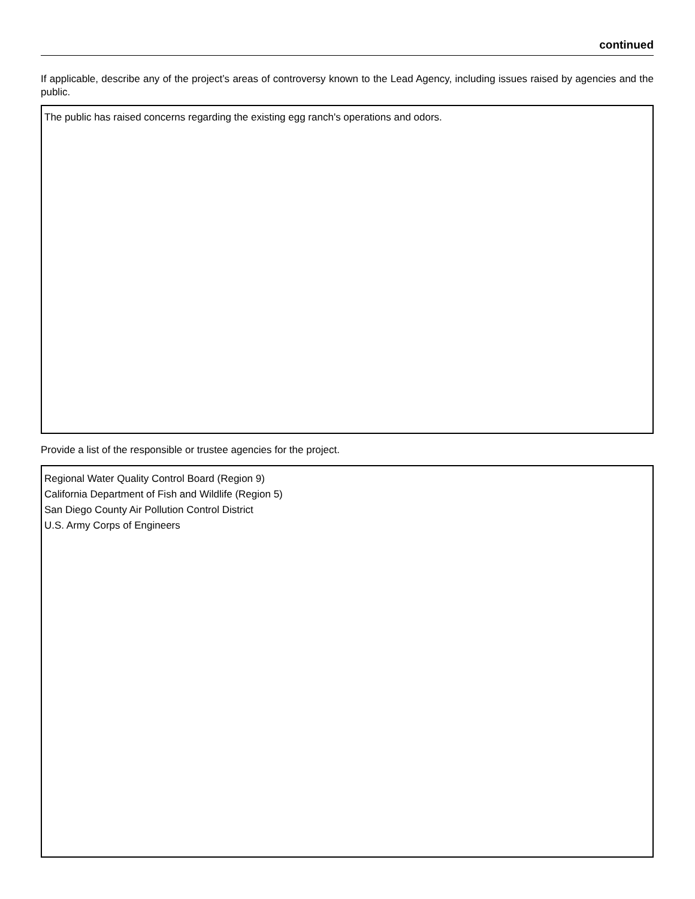continued
If applicable, describe any of the project’s areas of controversy known to the Lead Agency, including issues raised by agencies and the public.
The public has raised concerns regarding the existing egg ranch's operations and odors.
Provide a list of the responsible or trustee agencies for the project.
Regional Water Quality Control Board (Region 9)
California Department of Fish and Wildlife (Region 5)
San Diego County Air Pollution Control District
U.S. Army Corps of Engineers